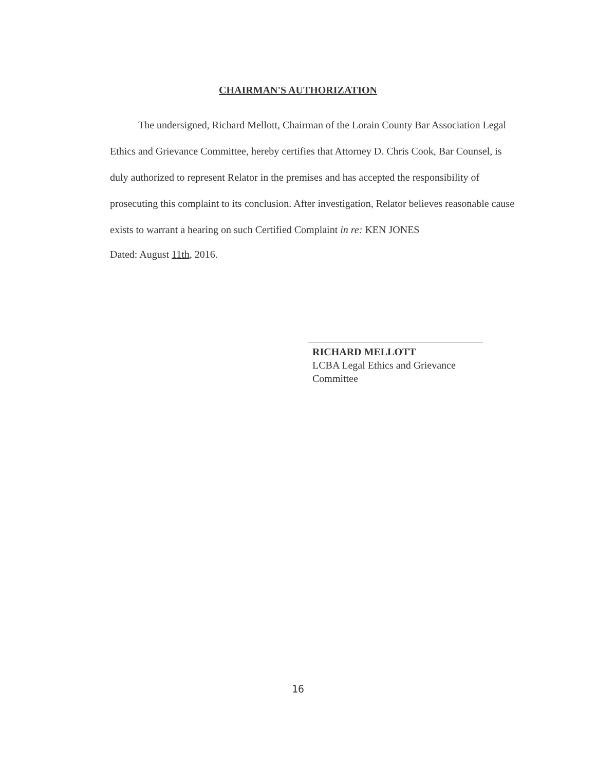CHAIRMAN'S AUTHORIZATION
The undersigned, Richard Mellott, Chairman of the Lorain County Bar Association Legal Ethics and Grievance Committee, hereby certifies that Attorney D. Chris Cook, Bar Counsel, is duly authorized to represent Relator in the premises and has accepted the responsibility of prosecuting this complaint to its conclusion. After investigation, Relator believes reasonable cause exists to warrant a hearing on such Certified Complaint in re: KEN JONES
Dated: August 11th, 2016.
RICHARD MELLOTT
LCBA Legal Ethics and Grievance
Committee
16